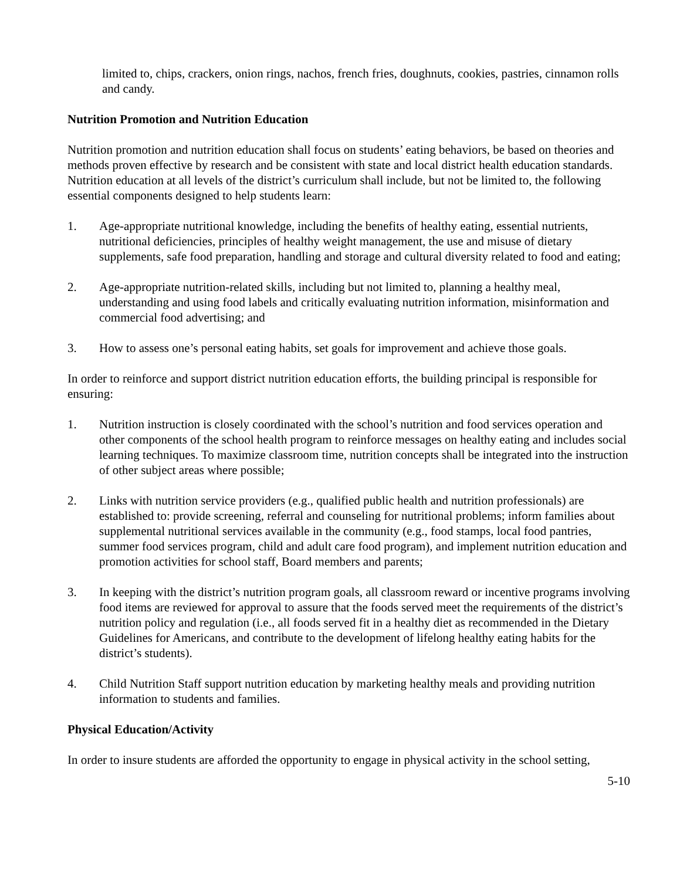limited to, chips, crackers, onion rings, nachos, french fries, doughnuts, cookies, pastries, cinnamon rolls and candy.
Nutrition Promotion and Nutrition Education
Nutrition promotion and nutrition education shall focus on students’ eating behaviors, be based on theories and methods proven effective by research and be consistent with state and local district health education standards. Nutrition education at all levels of the district’s curriculum shall include, but not be limited to, the following essential components designed to help students learn:
1. Age-appropriate nutritional knowledge, including the benefits of healthy eating, essential nutrients, nutritional deficiencies, principles of healthy weight management, the use and misuse of dietary supplements, safe food preparation, handling and storage and cultural diversity related to food and eating;
2. Age-appropriate nutrition-related skills, including but not limited to, planning a healthy meal, understanding and using food labels and critically evaluating nutrition information, misinformation and commercial food advertising; and
3. How to assess one’s personal eating habits, set goals for improvement and achieve those goals.
In order to reinforce and support district nutrition education efforts, the building principal is responsible for ensuring:
1. Nutrition instruction is closely coordinated with the school’s nutrition and food services operation and other components of the school health program to reinforce messages on healthy eating and includes social learning techniques. To maximize classroom time, nutrition concepts shall be integrated into the instruction of other subject areas where possible;
2. Links with nutrition service providers (e.g., qualified public health and nutrition professionals) are established to: provide screening, referral and counseling for nutritional problems; inform families about supplemental nutritional services available in the community (e.g., food stamps, local food pantries, summer food services program, child and adult care food program), and implement nutrition education and promotion activities for school staff, Board members and parents;
3. In keeping with the district’s nutrition program goals, all classroom reward or incentive programs involving food items are reviewed for approval to assure that the foods served meet the requirements of the district’s nutrition policy and regulation (i.e., all foods served fit in a healthy diet as recommended in the Dietary Guidelines for Americans, and contribute to the development of lifelong healthy eating habits for the district’s students).
4. Child Nutrition Staff support nutrition education by marketing healthy meals and providing nutrition information to students and families.
Physical Education/Activity
In order to insure students are afforded the opportunity to engage in physical activity in the school setting,
5-10